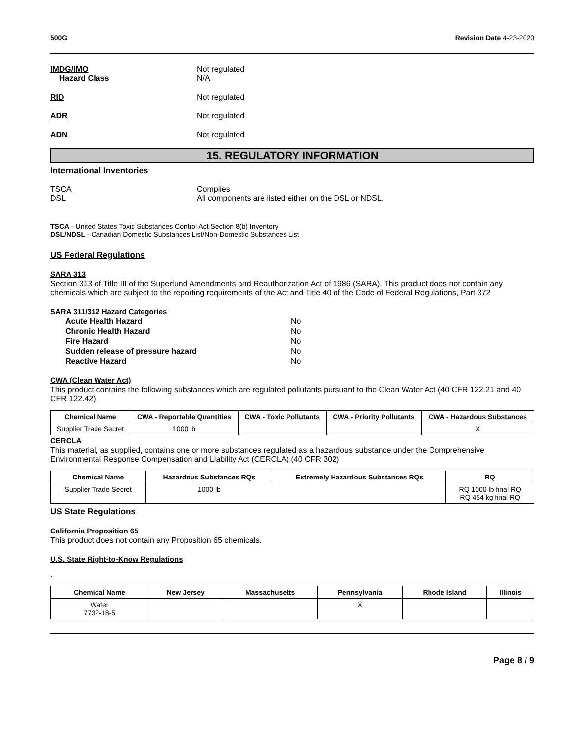500G Revision Date 4-23-2020
IMDG/IMO
Hazard Class
Not regulated
N/A
RID Not regulated
ADR Not regulated
ADN Not regulated
15. REGULATORY INFORMATION
International Inventories
TSCA
DSL
Complies
All components are listed either on the DSL or NDSL.
TSCA - United States Toxic Substances Control Act Section 8(b) Inventory
DSL/NDSL - Canadian Domestic Substances List/Non-Domestic Substances List
US Federal Regulations
SARA 313
Section 313 of Title III of the Superfund Amendments and Reauthorization Act of 1986 (SARA). This product does not contain any chemicals which are subject to the reporting requirements of the Act and Title 40 of the Code of Federal Regulations, Part 372
SARA 311/312 Hazard Categories
Acute Health Hazard No
Chronic Health Hazard No
Fire Hazard No
Sudden release of pressure hazard No
Reactive Hazard No
CWA (Clean Water Act)
This product contains the following substances which are regulated pollutants pursuant to the Clean Water Act (40 CFR 122.21 and 40 CFR 122.42)
| Chemical Name | CWA - Reportable Quantities | CWA - Toxic Pollutants | CWA - Priority Pollutants | CWA - Hazardous Substances |
| --- | --- | --- | --- | --- |
| Supplier Trade Secret | 1000 lb | | | X |
CERCLA
This material, as supplied, contains one or more substances regulated as a hazardous substance under the Comprehensive Environmental Response Compensation and Liability Act (CERCLA) (40 CFR 302)
| Chemical Name | Hazardous Substances RQs | Extremely Hazardous Substances RQs | RQ |
| --- | --- | --- | --- |
| Supplier Trade Secret | 1000 lb | | RQ 1000 lb final RQ RQ 454 kg final RQ |
US State Regulations
California Proposition 65
This product does not contain any Proposition 65 chemicals.
U.S. State Right-to-Know Regulations
.
| Chemical Name | New Jersey | Massachusetts | Pennsylvania | Rhode Island | Illinois |
| --- | --- | --- | --- | --- | --- |
| Water 7732-18-5 | | | X | | |
Page 8 / 9